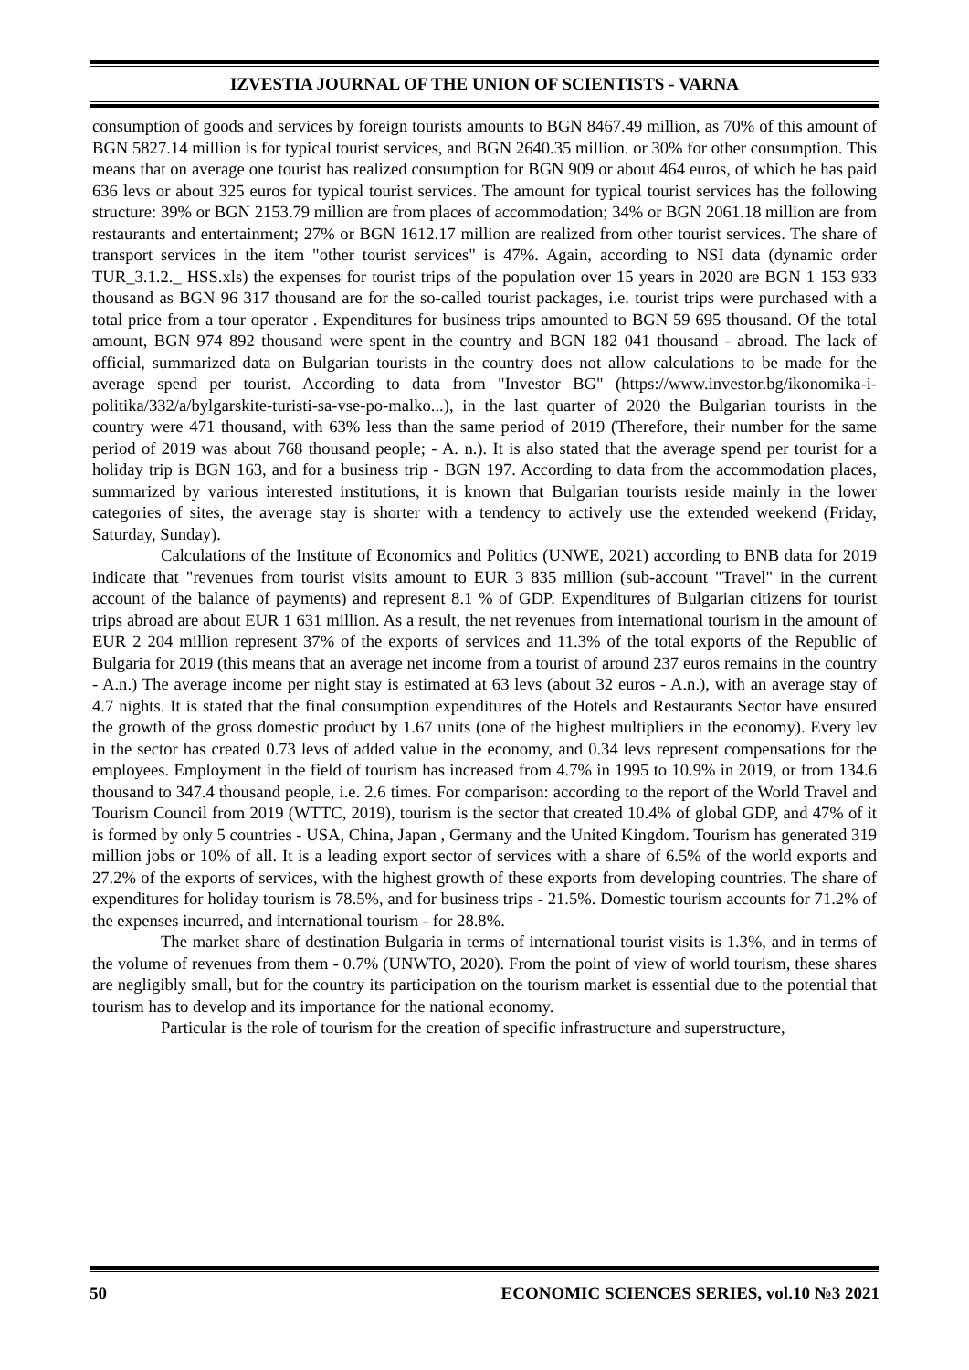IZVESTIA JOURNAL OF THE UNION OF SCIENTISTS - VARNA
consumption of goods and services by foreign tourists amounts to BGN 8467.49 million, as 70% of this amount of BGN 5827.14 million is for typical tourist services, and BGN 2640.35 million. or 30% for other consumption. This means that on average one tourist has realized consumption for BGN 909 or about 464 euros, of which he has paid 636 levs or about 325 euros for typical tourist services. The amount for typical tourist services has the following structure: 39% or BGN 2153.79 million are from places of accommodation; 34% or BGN 2061.18 million are from restaurants and entertainment; 27% or BGN 1612.17 million are realized from other tourist services. The share of transport services in the item "other tourist services" is 47%. Again, according to NSI data (dynamic order TUR_3.1.2._ HSS.xls) the expenses for tourist trips of the population over 15 years in 2020 are BGN 1 153 933 thousand as BGN 96 317 thousand are for the so-called tourist packages, i.e. tourist trips were purchased with a total price from a tour operator . Expenditures for business trips amounted to BGN 59 695 thousand. Of the total amount, BGN 974 892 thousand were spent in the country and BGN 182 041 thousand - abroad. The lack of official, summarized data on Bulgarian tourists in the country does not allow calculations to be made for the average spend per tourist. According to data from "Investor BG" (https://www.investor.bg/ikonomika-i-politika/332/a/bylgarskite-turisti-sa-vse-po-malko...), in the last quarter of 2020 the Bulgarian tourists in the country were 471 thousand, with 63% less than the same period of 2019 (Therefore, their number for the same period of 2019 was about 768 thousand people; - A. n.). It is also stated that the average spend per tourist for a holiday trip is BGN 163, and for a business trip - BGN 197. According to data from the accommodation places, summarized by various interested institutions, it is known that Bulgarian tourists reside mainly in the lower categories of sites, the average stay is shorter with a tendency to actively use the extended weekend (Friday, Saturday, Sunday).
Calculations of the Institute of Economics and Politics (UNWE, 2021) according to BNB data for 2019 indicate that "revenues from tourist visits amount to EUR 3 835 million (sub-account "Travel" in the current account of the balance of payments) and represent 8.1 % of GDP. Expenditures of Bulgarian citizens for tourist trips abroad are about EUR 1 631 million. As a result, the net revenues from international tourism in the amount of EUR 2 204 million represent 37% of the exports of services and 11.3% of the total exports of the Republic of Bulgaria for 2019 (this means that an average net income from a tourist of around 237 euros remains in the country - A.n.) The average income per night stay is estimated at 63 levs (about 32 euros - A.n.), with an average stay of 4.7 nights. It is stated that the final consumption expenditures of the Hotels and Restaurants Sector have ensured the growth of the gross domestic product by 1.67 units (one of the highest multipliers in the economy). Every lev in the sector has created 0.73 levs of added value in the economy, and 0.34 levs represent compensations for the employees. Employment in the field of tourism has increased from 4.7% in 1995 to 10.9% in 2019, or from 134.6 thousand to 347.4 thousand people, i.e. 2.6 times. For comparison: according to the report of the World Travel and Tourism Council from 2019 (WTTC, 2019), tourism is the sector that created 10.4% of global GDP, and 47% of it is formed by only 5 countries - USA, China, Japan , Germany and the United Kingdom. Tourism has generated 319 million jobs or 10% of all. It is a leading export sector of services with a share of 6.5% of the world exports and 27.2% of the exports of services, with the highest growth of these exports from developing countries. The share of expenditures for holiday tourism is 78.5%, and for business trips - 21.5%. Domestic tourism accounts for 71.2% of the expenses incurred, and international tourism - for 28.8%.
The market share of destination Bulgaria in terms of international tourist visits is 1.3%, and in terms of the volume of revenues from them - 0.7% (UNWTO, 2020). From the point of view of world tourism, these shares are negligibly small, but for the country its participation on the tourism market is essential due to the potential that tourism has to develop and its importance for the national economy.
Particular is the role of tourism for the creation of specific infrastructure and superstructure,
50 ECONOMIC SCIENCES SERIES, vol.10 №3 2021